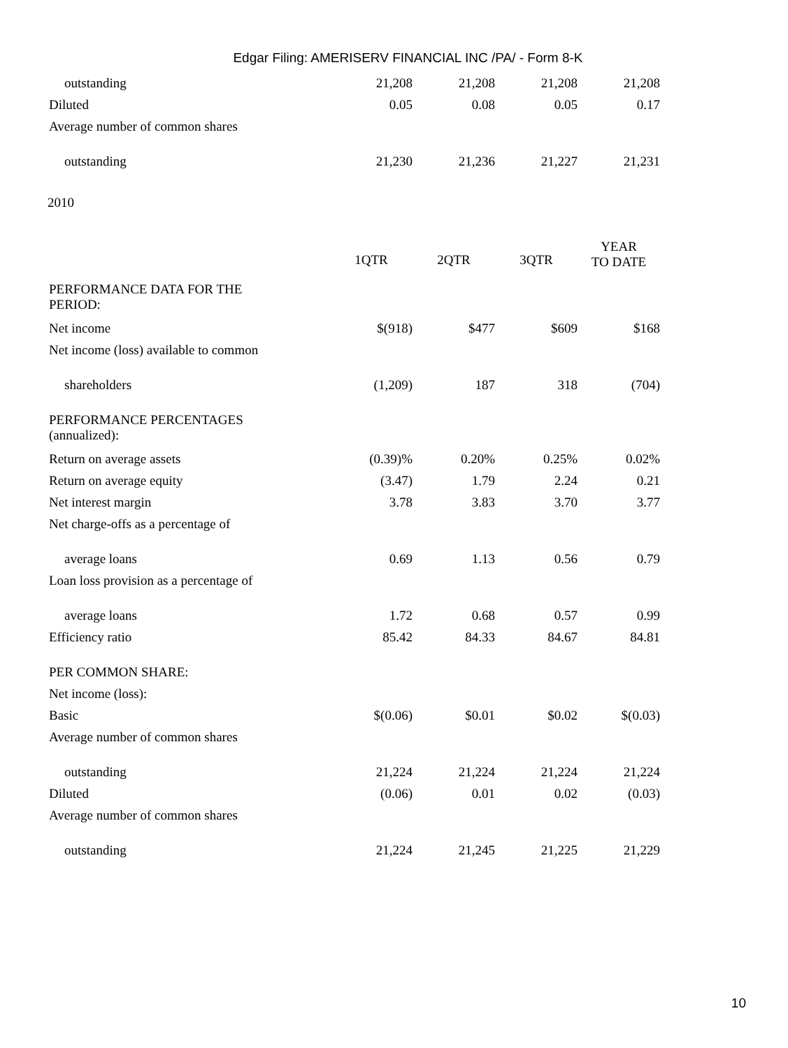Edgar Filing: AMERISERV FINANCIAL INC /PA/ - Form 8-K
| outstanding | 21,208 | 21,208 | 21,208 | 21,208 |
| Diluted | 0.05 | 0.08 | 0.05 | 0.17 |
| Average number of common shares | | | | |
| outstanding | 21,230 | 21,236 | 21,227 | 21,231 |
2010
| | 1QTR | 2QTR | 3QTR | YEAR TO DATE |
| --- | --- | --- | --- | --- |
| PERFORMANCE DATA FOR THE PERIOD: | | | | |
| Net income | $(918) | $477 | $609 | $168 |
| Net income (loss) available to common | | | | |
| shareholders | (1,209) | 187 | 318 | (704) |
| PERFORMANCE PERCENTAGES (annualized): | | | | |
| Return on average assets | (0.39)% | 0.20% | 0.25% | 0.02% |
| Return on average equity | (3.47) | 1.79 | 2.24 | 0.21 |
| Net interest margin | 3.78 | 3.83 | 3.70 | 3.77 |
| Net charge-offs as a percentage of | | | | |
| average loans | 0.69 | 1.13 | 0.56 | 0.79 |
| Loan loss provision as a percentage of | | | | |
| average loans | 1.72 | 0.68 | 0.57 | 0.99 |
| Efficiency ratio | 85.42 | 84.33 | 84.67 | 84.81 |
| PER COMMON SHARE: | | | | |
| Net income (loss): | | | | |
| Basic | $(0.06) | $0.01 | $0.02 | $(0.03) |
| Average number of common shares | | | | |
| outstanding | 21,224 | 21,224 | 21,224 | 21,224 |
| Diluted | (0.06) | 0.01 | 0.02 | (0.03) |
| Average number of common shares | | | | |
| outstanding | 21,224 | 21,245 | 21,225 | 21,229 |
10